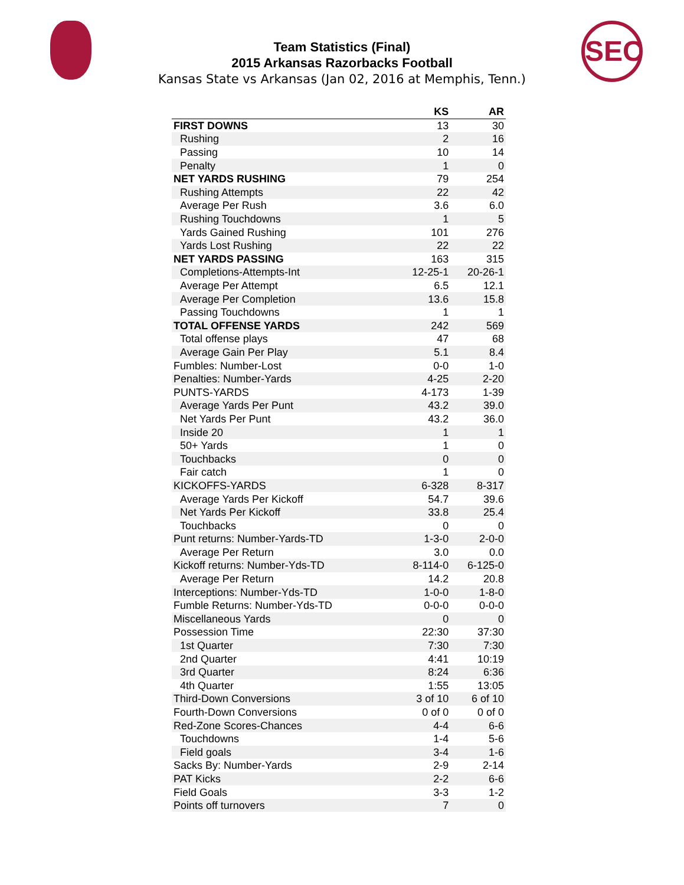SEC
Team Statistics (Final)
2015 Arkansas Razorbacks Football
Kansas State vs Arkansas (Jan 02, 2016 at Memphis, Tenn.)
| | KS | AR |
| --- | --- | --- |
| FIRST DOWNS | 13 | 30 |
| Rushing | 2 | 16 |
| Passing | 10 | 14 |
| Penalty | 1 | 0 |
| NET YARDS RUSHING | 79 | 254 |
| Rushing Attempts | 22 | 42 |
| Average Per Rush | 3.6 | 6.0 |
| Rushing Touchdowns | 1 | 5 |
| Yards Gained Rushing | 101 | 276 |
| Yards Lost Rushing | 22 | 22 |
| NET YARDS PASSING | 163 | 315 |
| Completions-Attempts-Int | 12-25-1 | 20-26-1 |
| Average Per Attempt | 6.5 | 12.1 |
| Average Per Completion | 13.6 | 15.8 |
| Passing Touchdowns | 1 | 1 |
| TOTAL OFFENSE YARDS | 242 | 569 |
| Total offense plays | 47 | 68 |
| Average Gain Per Play | 5.1 | 8.4 |
| Fumbles: Number-Lost | 0-0 | 1-0 |
| Penalties: Number-Yards | 4-25 | 2-20 |
| PUNTS-YARDS | 4-173 | 1-39 |
| Average Yards Per Punt | 43.2 | 39.0 |
| Net Yards Per Punt | 43.2 | 36.0 |
| Inside 20 | 1 | 1 |
| 50+ Yards | 1 | 0 |
| Touchbacks | 0 | 0 |
| Fair catch | 1 | 0 |
| KICKOFFS-YARDS | 6-328 | 8-317 |
| Average Yards Per Kickoff | 54.7 | 39.6 |
| Net Yards Per Kickoff | 33.8 | 25.4 |
| Touchbacks | 0 | 0 |
| Punt returns: Number-Yards-TD | 1-3-0 | 2-0-0 |
| Average Per Return | 3.0 | 0.0 |
| Kickoff returns: Number-Yds-TD | 8-114-0 | 6-125-0 |
| Average Per Return | 14.2 | 20.8 |
| Interceptions: Number-Yds-TD | 1-0-0 | 1-8-0 |
| Fumble Returns: Number-Yds-TD | 0-0-0 | 0-0-0 |
| Miscellaneous Yards | 0 | 0 |
| Possession Time | 22:30 | 37:30 |
| 1st Quarter | 7:30 | 7:30 |
| 2nd Quarter | 4:41 | 10:19 |
| 3rd Quarter | 8:24 | 6:36 |
| 4th Quarter | 1:55 | 13:05 |
| Third-Down Conversions | 3 of 10 | 6 of 10 |
| Fourth-Down Conversions | 0 of 0 | 0 of 0 |
| Red-Zone Scores-Chances | 4-4 | 6-6 |
| Touchdowns | 1-4 | 5-6 |
| Field goals | 3-4 | 1-6 |
| Sacks By: Number-Yards | 2-9 | 2-14 |
| PAT Kicks | 2-2 | 6-6 |
| Field Goals | 3-3 | 1-2 |
| Points off turnovers | 7 | 0 |